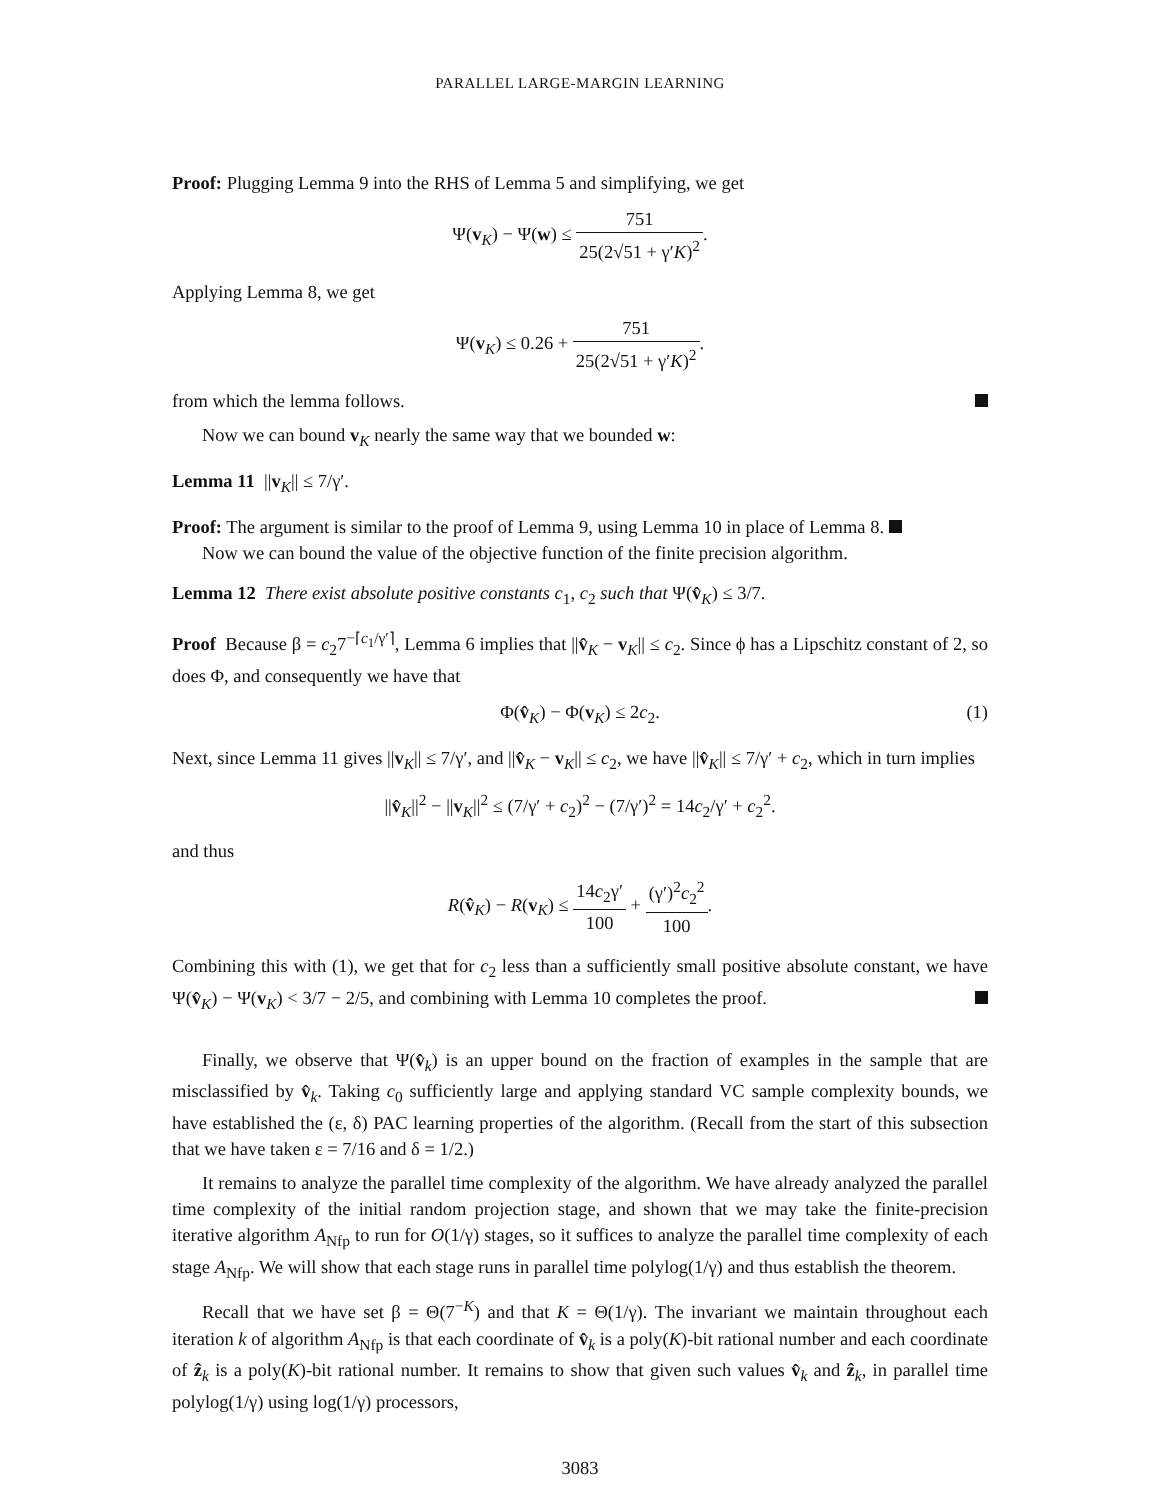PARALLEL LARGE-MARGIN LEARNING
Proof: Plugging Lemma 9 into the RHS of Lemma 5 and simplifying, we get
Ψ(v<sub>K</sub>) − Ψ(w) ≤ 751 25(2√51 + γ′K)<sup>2</sup>.
Applying Lemma 8, we get
Ψ(v<sub>K</sub>) ≤ 0.26 + 751 25(2√51 + γ′K)<sup>2</sup>.
from which the lemma follows.
Now we can bound v<sub>K</sub> nearly the same way that we bounded w:
Lemma 11 ||v<sub>K</sub>|| ≤ 7/γ′.
Proof: The argument is similar to the proof of Lemma 9, using Lemma 10 in place of Lemma 8.
Now we can bound the value of the objective function of the finite precision algorithm.
Lemma 12 There exist absolute positive constants c<sub>1</sub>, c<sub>2</sub> such that Ψ(v̂<sub>K</sub>) ≤ 3/7.
Proof Because β = c<sub>2</sub>7<sup>−⌈c<sub>1</sub>/γ′⌉</sup>, Lemma 6 implies that ||v̂<sub>K</sub> − v<sub>K</sub>|| ≤ c<sub>2</sub>. Since ϕ has a Lipschitz constant of 2, so does Φ, and consequently we have that
Φ(v̂<sub>K</sub>) − Φ(v<sub>K</sub>) ≤ 2c<sub>2</sub>. (1)
Next, since Lemma 11 gives ||v<sub>K</sub>|| ≤ 7/γ′, and ||v̂<sub>K</sub> − v<sub>K</sub>|| ≤ c<sub>2</sub>, we have ||v̂<sub>K</sub>|| ≤ 7/γ′ + c<sub>2</sub>, which in turn implies
||v̂<sub>K</sub>||<sup>2</sup> − ||v<sub>K</sub>||<sup>2</sup> ≤ (7/γ′ + c<sub>2</sub>)<sup>2</sup> − (7/γ′)<sup>2</sup> = 14c<sub>2</sub>/γ′ + c<sub>2</sub><sup>2</sup>.
and thus
R(v̂<sub>K</sub>) − R(v<sub>K</sub>) ≤ 14c<sub>2</sub>γ′ 100 + (γ′)<sup>2</sup>c<sub>2</sub><sup>2</sup> 100.
Combining this with (1), we get that for c<sub>2</sub> less than a sufficiently small positive absolute constant, we have Ψ(v̂<sub>K</sub>) − Ψ(v<sub>K</sub>) < 3/7 − 2/5, and combining with Lemma 10 completes the proof.
Finally, we observe that Ψ(v̂<sub>k</sub>) is an upper bound on the fraction of examples in the sample that are misclassified by v̂<sub>k</sub>. Taking c<sub>0</sub> sufficiently large and applying standard VC sample complexity bounds, we have established the (ε, δ) PAC learning properties of the algorithm. (Recall from the start of this subsection that we have taken ε = 7/16 and δ = 1/2.)
It remains to analyze the parallel time complexity of the algorithm. We have already analyzed the parallel time complexity of the initial random projection stage, and shown that we may take the finite-precision iterative algorithm A<sub>Nfp</sub> to run for O(1/γ) stages, so it suffices to analyze the parallel time complexity of each stage A<sub>Nfp</sub>. We will show that each stage runs in parallel time polylog(1/γ) and thus establish the theorem.
Recall that we have set β = Θ(7<sup>−K</sup>) and that K = Θ(1/γ). The invariant we maintain throughout each iteration k of algorithm A<sub>Nfp</sub> is that each coordinate of v̂<sub>k</sub> is a poly(K)-bit rational number and each coordinate of ẑ<sub>k</sub> is a poly(K)-bit rational number. It remains to show that given such values v̂<sub>k</sub> and ẑ<sub>k</sub>, in parallel time polylog(1/γ) using log(1/γ) processors,
3083